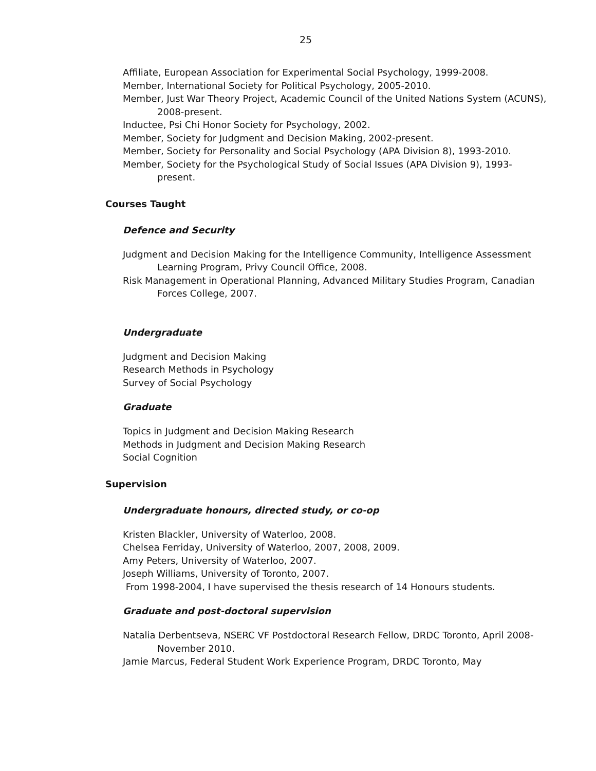25
Affiliate, European Association for Experimental Social Psychology, 1999-2008.
Member, International Society for Political Psychology, 2005-2010.
Member, Just War Theory Project, Academic Council of the United Nations System (ACUNS), 2008-present.
Inductee, Psi Chi Honor Society for Psychology, 2002.
Member, Society for Judgment and Decision Making, 2002-present.
Member, Society for Personality and Social Psychology (APA Division 8), 1993-2010.
Member, Society for the Psychological Study of Social Issues (APA Division 9), 1993-present.
Courses Taught
Defence and Security
Judgment and Decision Making for the Intelligence Community, Intelligence Assessment Learning Program, Privy Council Office, 2008.
Risk Management in Operational Planning, Advanced Military Studies Program, Canadian Forces College, 2007.
Undergraduate
Judgment and Decision Making
Research Methods in Psychology
Survey of Social Psychology
Graduate
Topics in Judgment and Decision Making Research
Methods in Judgment and Decision Making Research
Social Cognition
Supervision
Undergraduate honours, directed study, or co-op
Kristen Blackler, University of Waterloo, 2008.
Chelsea Ferriday, University of Waterloo, 2007, 2008, 2009.
Amy Peters, University of Waterloo, 2007.
Joseph Williams, University of Toronto, 2007.
From 1998-2004, I have supervised the thesis research of 14 Honours students.
Graduate and post-doctoral supervision
Natalia Derbentseva, NSERC VF Postdoctoral Research Fellow, DRDC Toronto, April 2008-November 2010.
Jamie Marcus, Federal Student Work Experience Program, DRDC Toronto, May